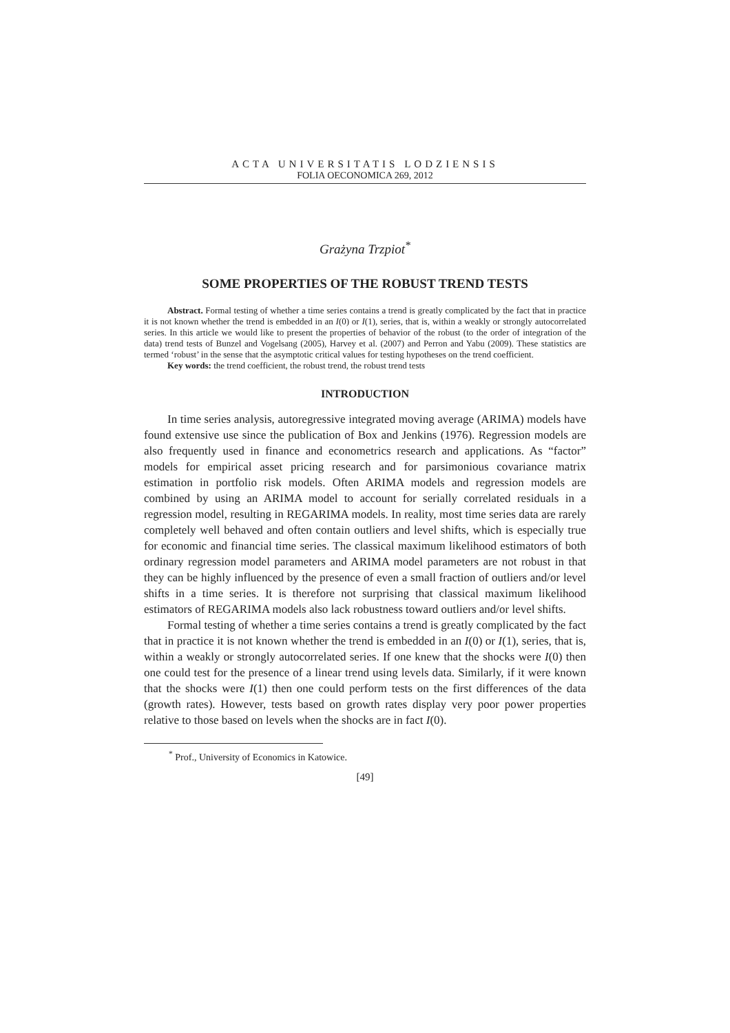ACTA UNIVERSITATIS LODZIENSIS
FOLIA OECONOMICA 269, 2012
Grażyna Trzpiot<sup>*</sup>
SOME PROPERTIES OF THE ROBUST TREND TESTS
Abstract. Formal testing of whether a time series contains a trend is greatly complicated by the fact that in practice it is not known whether the trend is embedded in an I(0) or I(1), series, that is, within a weakly or strongly autocorrelated series. In this article we would like to present the properties of behavior of the robust (to the order of integration of the data) trend tests of Bunzel and Vogelsang (2005), Harvey et al. (2007) and Perron and Yabu (2009). These statistics are termed ‘robust’ in the sense that the asymptotic critical values for testing hypotheses on the trend coefficient.
Key words: the trend coefficient, the robust trend, the robust trend tests
INTRODUCTION
In time series analysis, autoregressive integrated moving average (ARIMA) models have found extensive use since the publication of Box and Jenkins (1976). Regression models are also frequently used in finance and econometrics research and applications. As “factor” models for empirical asset pricing research and for parsimonious covariance matrix estimation in portfolio risk models. Often ARIMA models and regression models are combined by using an ARIMA model to account for serially correlated residuals in a regression model, resulting in REGARIMA models. In reality, most time series data are rarely completely well behaved and often contain outliers and level shifts, which is especially true for economic and financial time series. The classical maximum likelihood estimators of both ordinary regression model parameters and ARIMA model parameters are not robust in that they can be highly influenced by the presence of even a small fraction of outliers and/or level shifts in a time series. It is therefore not surprising that classical maximum likelihood estimators of REGARIMA models also lack robustness toward outliers and/or level shifts.
Formal testing of whether a time series contains a trend is greatly complicated by the fact that in practice it is not known whether the trend is embedded in an I(0) or I(1), series, that is, within a weakly or strongly autocorrelated series. If one knew that the shocks were I(0) then one could test for the presence of a linear trend using levels data. Similarly, if it were known that the shocks were I(1) then one could perform tests on the first differences of the data (growth rates). However, tests based on growth rates display very poor power properties relative to those based on levels when the shocks are in fact I(0).
<sup>*</sup> Prof., University of Economics in Katowice.
[49]